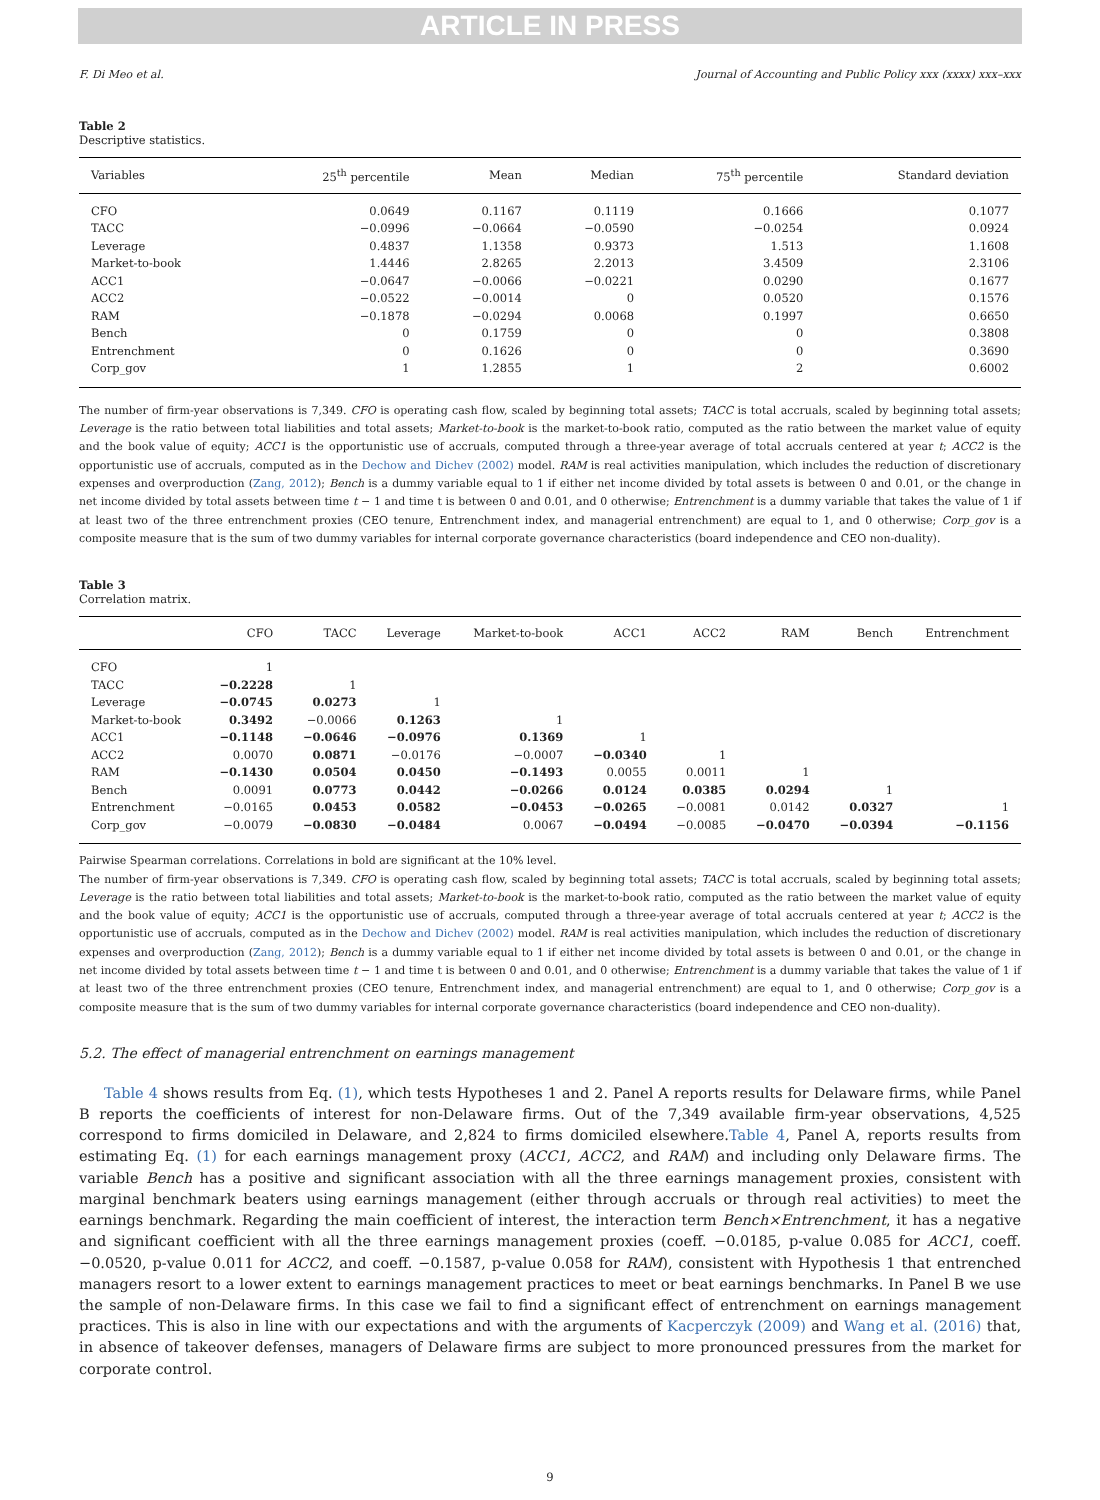ARTICLE IN PRESS
F. Di Meo et al. Journal of Accounting and Public Policy xxx (xxxx) xxx–xxx
Table 2
Descriptive statistics.
| Variables | 25<sup>th</sup> percentile | Mean | Median | 75<sup>th</sup> percentile | Standard deviation |
| --- | --- | --- | --- | --- | --- |
| CFO | 0.0649 | 0.1167 | 0.1119 | 0.1666 | 0.1077 |
| TACC | −0.0996 | −0.0664 | −0.0590 | −0.0254 | 0.0924 |
| Leverage | 0.4837 | 1.1358 | 0.9373 | 1.513 | 1.1608 |
| Market-to-book | 1.4446 | 2.8265 | 2.2013 | 3.4509 | 2.3106 |
| ACC1 | −0.0647 | −0.0066 | −0.0221 | 0.0290 | 0.1677 |
| ACC2 | −0.0522 | −0.0014 | 0 | 0.0520 | 0.1576 |
| RAM | −0.1878 | −0.0294 | 0.0068 | 0.1997 | 0.6650 |
| Bench | 0 | 0.1759 | 0 | 0 | 0.3808 |
| Entrenchment | 0 | 0.1626 | 0 | 0 | 0.3690 |
| Corp_gov | 1 | 1.2855 | 1 | 2 | 0.6002 |
The number of firm-year observations is 7,349. CFO is operating cash flow, scaled by beginning total assets; TACC is total accruals, scaled by beginning total assets; Leverage is the ratio between total liabilities and total assets; Market-to-book is the market-to-book ratio, computed as the ratio between the market value of equity and the book value of equity; ACC1 is the opportunistic use of accruals, computed through a three-year average of total accruals centered at year t; ACC2 is the opportunistic use of accruals, computed as in the Dechow and Dichev (2002) model. RAM is real activities manipulation, which includes the reduction of discretionary expenses and overproduction (Zang, 2012); Bench is a dummy variable equal to 1 if either net income divided by total assets is between 0 and 0.01, or the change in net income divided by total assets between time t − 1 and time t is between 0 and 0.01, and 0 otherwise; Entrenchment is a dummy variable that takes the value of 1 if at least two of the three entrenchment proxies (CEO tenure, Entrenchment index, and managerial entrenchment) are equal to 1, and 0 otherwise; Corp_gov is a composite measure that is the sum of two dummy variables for internal corporate governance characteristics (board independence and CEO non-duality).
Table 3
Correlation matrix.
| | CFO | TACC | Leverage | Market-to-book | ACC1 | ACC2 | RAM | Bench | Entrenchment |
| --- | --- | --- | --- | --- | --- | --- | --- | --- | --- |
| CFO | 1 | | | | | | | | |
| TACC | −0.2228 | 1 | | | | | | | |
| Leverage | −0.0745 | 0.0273 | 1 | | | | | | |
| Market-to-book | 0.3492 | −0.0066 | 0.1263 | 1 | | | | | |
| ACC1 | −0.1148 | −0.0646 | −0.0976 | 0.1369 | 1 | | | | |
| ACC2 | 0.0070 | 0.0871 | −0.0176 | −0.0007 | −0.0340 | 1 | | | |
| RAM | −0.1430 | 0.0504 | 0.0450 | −0.1493 | 0.0055 | 0.0011 | 1 | | |
| Bench | 0.0091 | 0.0773 | 0.0442 | −0.0266 | 0.0124 | 0.0385 | 0.0294 | 1 | |
| Entrenchment | −0.0165 | 0.0453 | 0.0582 | −0.0453 | −0.0265 | −0.0081 | 0.0142 | 0.0327 | 1 |
| Corp_gov | −0.0079 | −0.0830 | −0.0484 | 0.0067 | −0.0494 | −0.0085 | −0.0470 | −0.0394 | −0.1156 |
Pairwise Spearman correlations. Correlations in bold are significant at the 10% level.
The number of firm-year observations is 7,349. CFO is operating cash flow, scaled by beginning total assets; TACC is total accruals, scaled by beginning total assets; Leverage is the ratio between total liabilities and total assets; Market-to-book is the market-to-book ratio, computed as the ratio between the market value of equity and the book value of equity; ACC1 is the opportunistic use of accruals, computed through a three-year average of total accruals centered at year t; ACC2 is the opportunistic use of accruals, computed as in the Dechow and Dichev (2002) model. RAM is real activities manipulation, which includes the reduction of discretionary expenses and overproduction (Zang, 2012); Bench is a dummy variable equal to 1 if either net income divided by total assets is between 0 and 0.01, or the change in net income divided by total assets between time t − 1 and time t is between 0 and 0.01, and 0 otherwise; Entrenchment is a dummy variable that takes the value of 1 if at least two of the three entrenchment proxies (CEO tenure, Entrenchment index, and managerial entrenchment) are equal to 1, and 0 otherwise; Corp_gov is a composite measure that is the sum of two dummy variables for internal corporate governance characteristics (board independence and CEO non-duality).
5.2. The effect of managerial entrenchment on earnings management
Table 4 shows results from Eq. (1), which tests Hypotheses 1 and 2. Panel A reports results for Delaware firms, while Panel B reports the coefficients of interest for non-Delaware firms. Out of the 7,349 available firm-year observations, 4,525 correspond to firms domiciled in Delaware, and 2,824 to firms domiciled elsewhere.Table 4, Panel A, reports results from estimating Eq. (1) for each earnings management proxy (ACC1, ACC2, and RAM) and including only Delaware firms. The variable Bench has a positive and significant association with all the three earnings management proxies, consistent with marginal benchmark beaters using earnings management (either through accruals or through real activities) to meet the earnings benchmark. Regarding the main coefficient of interest, the interaction term Bench×Entrenchment, it has a negative and significant coefficient with all the three earnings management proxies (coeff. −0.0185, p-value 0.085 for ACC1, coeff. −0.0520, p-value 0.011 for ACC2, and coeff. −0.1587, p-value 0.058 for RAM), consistent with Hypothesis 1 that entrenched managers resort to a lower extent to earnings management practices to meet or beat earnings benchmarks. In Panel B we use the sample of non-Delaware firms. In this case we fail to find a significant effect of entrenchment on earnings management practices. This is also in line with our expectations and with the arguments of Kacperczyk (2009) and Wang et al. (2016) that, in absence of takeover defenses, managers of Delaware firms are subject to more pronounced pressures from the market for corporate control.
9